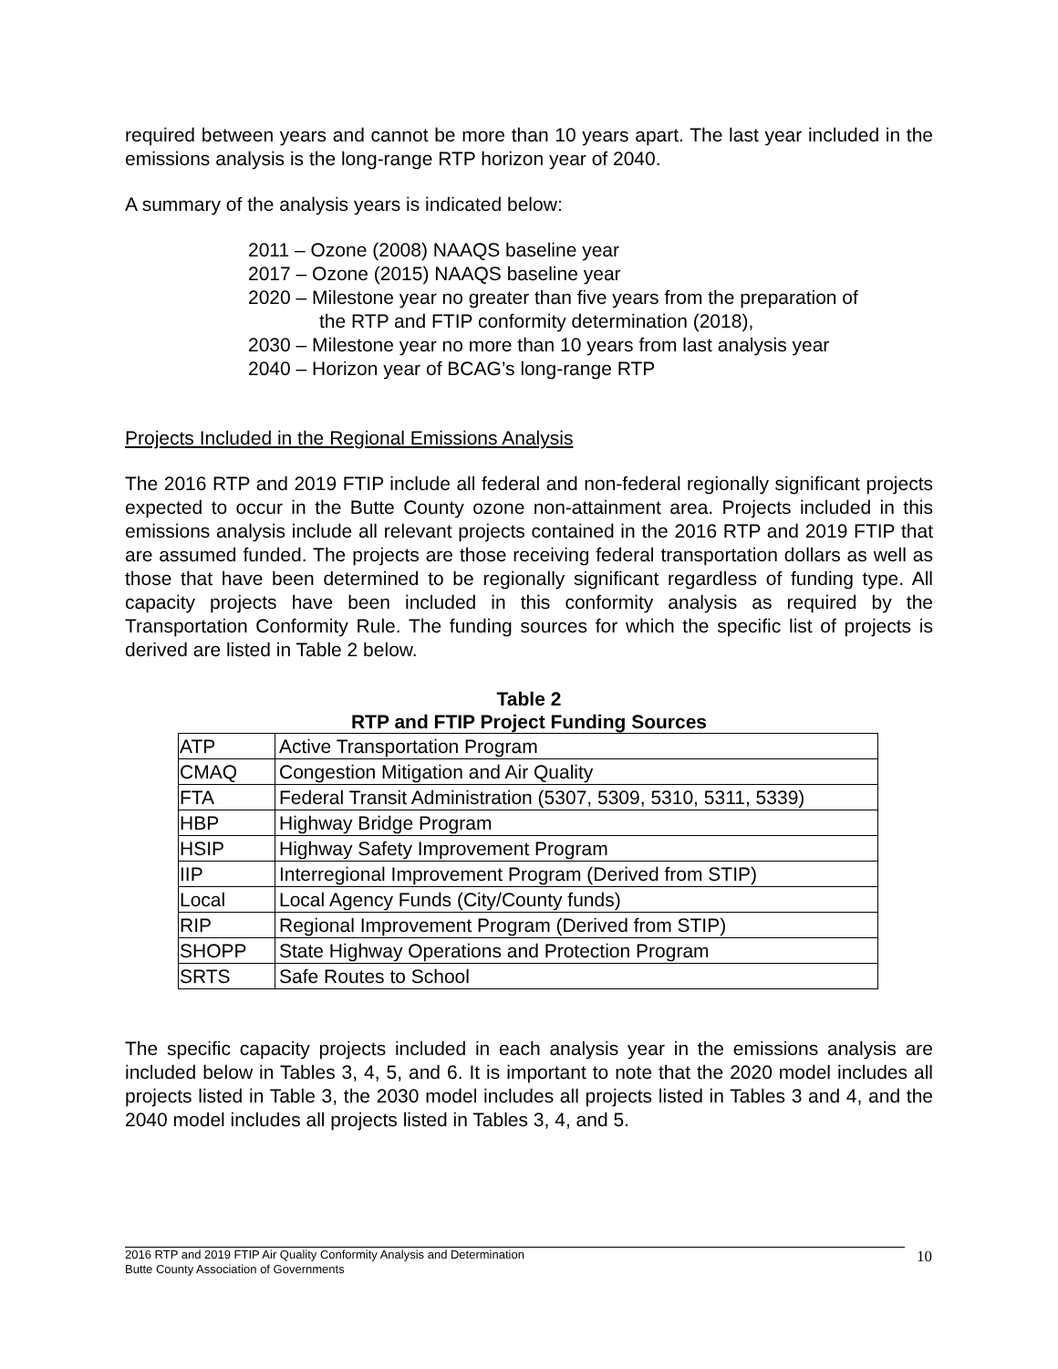required between years and cannot be more than 10 years apart. The last year included in the emissions analysis is the long-range RTP horizon year of 2040.
A summary of the analysis years is indicated below:
2011 – Ozone (2008) NAAQS baseline year
2017 – Ozone (2015) NAAQS baseline year
2020 – Milestone year no greater than five years from the preparation of
the RTP and FTIP conformity determination (2018),
2030 – Milestone year no more than 10 years from last analysis year
2040 – Horizon year of BCAG’s long-range RTP
Projects Included in the Regional Emissions Analysis
The 2016 RTP and 2019 FTIP include all federal and non-federal regionally significant projects expected to occur in the Butte County ozone non-attainment area. Projects included in this emissions analysis include all relevant projects contained in the 2016 RTP and 2019 FTIP that are assumed funded. The projects are those receiving federal transportation dollars as well as those that have been determined to be regionally significant regardless of funding type. All capacity projects have been included in this conformity analysis as required by the Transportation Conformity Rule. The funding sources for which the specific list of projects is derived are listed in Table 2 below.
Table 2
RTP and FTIP Project Funding Sources
| ATP | Active Transportation Program |
| CMAQ | Congestion Mitigation and Air Quality |
| FTA | Federal Transit Administration (5307, 5309, 5310, 5311, 5339) |
| HBP | Highway Bridge Program |
| HSIP | Highway Safety Improvement Program |
| IIP | Interregional Improvement Program (Derived from STIP) |
| Local | Local Agency Funds (City/County funds) |
| RIP | Regional Improvement Program (Derived from STIP) |
| SHOPP | State Highway Operations and Protection Program |
| SRTS | Safe Routes to School |
The specific capacity projects included in each analysis year in the emissions analysis are included below in Tables 3, 4, 5, and 6. It is important to note that the 2020 model includes all projects listed in Table 3, the 2030 model includes all projects listed in Tables 3 and 4, and the 2040 model includes all projects listed in Tables 3, 4, and 5.
2016 RTP and 2019 FTIP Air Quality Conformity Analysis and Determination
Butte County Association of Governments
10